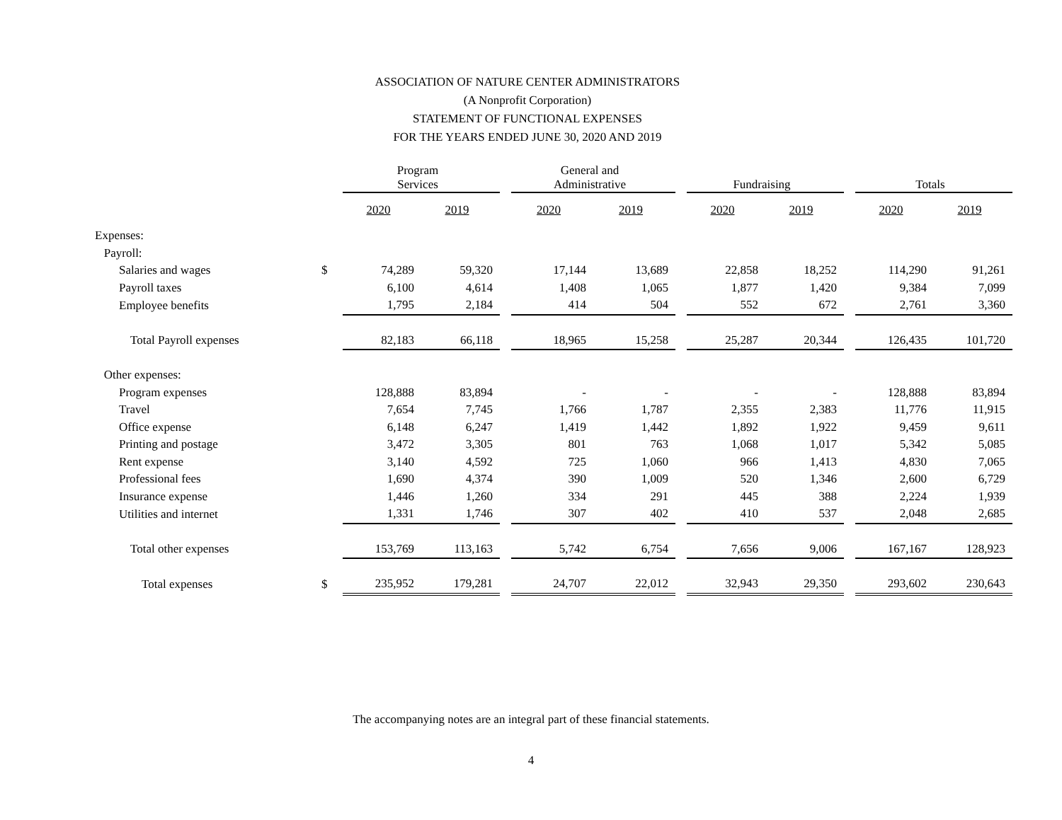ASSOCIATION OF NATURE CENTER ADMINISTRATORS
(A Nonprofit Corporation)
STATEMENT OF FUNCTIONAL EXPENSES
FOR THE YEARS ENDED JUNE 30, 2020 AND 2019
| | | Program Services | | | General and Administrative | | | Fundraising | | | Totals | |
| --- | --- | --- | --- | --- | --- | --- | --- | --- | --- | --- | --- | --- |
| | | 2020 | 2019 | | 2020 | 2019 | | 2020 | 2019 | | 2020 | 2019 |
| Expenses: | | | | | | | | | | | | |
| Payroll: | | | | | | | | | | | | |
| Salaries and wages | $ | 74,289 | 59,320 | | 17,144 | 13,689 | | 22,858 | 18,252 | | 114,290 | 91,261 |
| Payroll taxes | | 6,100 | 4,614 | | 1,408 | 1,065 | | 1,877 | 1,420 | | 9,384 | 7,099 |
| Employee benefits | | 1,795 | 2,184 | | 414 | 504 | | 552 | 672 | | 2,761 | 3,360 |
| Total Payroll expenses | | 82,183 | 66,118 | | 18,965 | 15,258 | | 25,287 | 20,344 | | 126,435 | 101,720 |
| Other expenses: | | | | | | | | | | | | |
| Program expenses | | 128,888 | 83,894 | | - | - | | - | - | | 128,888 | 83,894 |
| Travel | | 7,654 | 7,745 | | 1,766 | 1,787 | | 2,355 | 2,383 | | 11,776 | 11,915 |
| Office expense | | 6,148 | 6,247 | | 1,419 | 1,442 | | 1,892 | 1,922 | | 9,459 | 9,611 |
| Printing and postage | | 3,472 | 3,305 | | 801 | 763 | | 1,068 | 1,017 | | 5,342 | 5,085 |
| Rent expense | | 3,140 | 4,592 | | 725 | 1,060 | | 966 | 1,413 | | 4,830 | 7,065 |
| Professional fees | | 1,690 | 4,374 | | 390 | 1,009 | | 520 | 1,346 | | 2,600 | 6,729 |
| Insurance expense | | 1,446 | 1,260 | | 334 | 291 | | 445 | 388 | | 2,224 | 1,939 |
| Utilities and internet | | 1,331 | 1,746 | | 307 | 402 | | 410 | 537 | | 2,048 | 2,685 |
| Total other expenses | | 153,769 | 113,163 | | 5,742 | 6,754 | | 7,656 | 9,006 | | 167,167 | 128,923 |
| Total expenses | $ | 235,952 | 179,281 | | 24,707 | 22,012 | | 32,943 | 29,350 | | 293,602 | 230,643 |
The accompanying notes are an integral part of these financial statements.
4